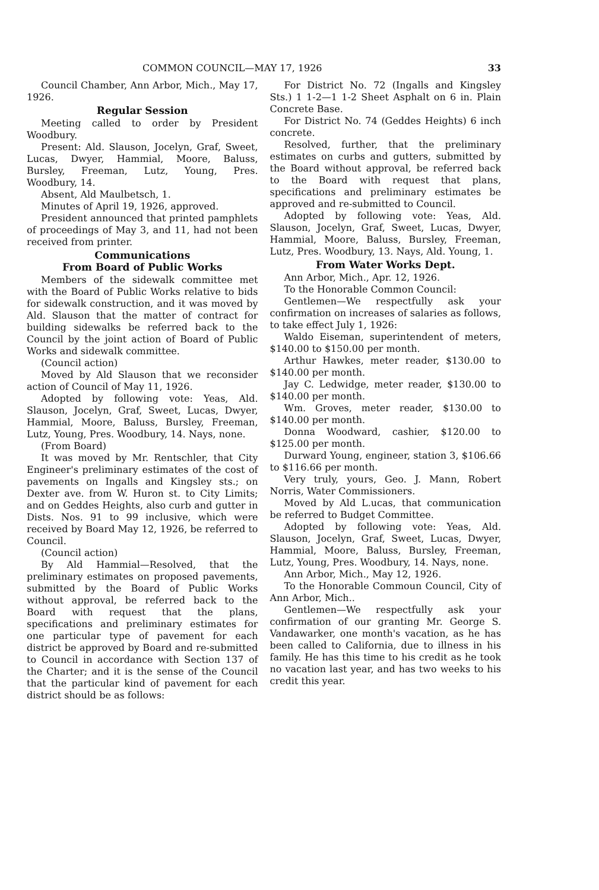COMMON COUNCIL—MAY 17, 1926 33
Council Chamber, Ann Arbor, Mich., May 17, 1926.
Regular Session
Meeting called to order by President Woodbury.
Present: Ald. Slauson, Jocelyn, Graf, Sweet, Lucas, Dwyer, Hammial, Moore, Baluss, Bursley, Freeman, Lutz, Young, Pres. Woodbury, 14.
Absent, Ald Maulbetsch, 1.
Minutes of April 19, 1926, approved.
President announced that printed pamphlets of proceedings of May 3, and 11, had not been received from printer.
Communications
From Board of Public Works
Members of the sidewalk committee met with the Board of Public Works relative to bids for sidewalk construction, and it was moved by Ald. Slauson that the matter of contract for building sidewalks be referred back to the Council by the joint action of Board of Public Works and sidewalk committee.
(Council action)
Moved by Ald Slauson that we reconsider action of Council of May 11, 1926.
Adopted by following vote: Yeas, Ald. Slauson, Jocelyn, Graf, Sweet, Lucas, Dwyer, Hammial, Moore, Baluss, Bursley, Freeman, Lutz, Young, Pres. Woodbury, 14. Nays, none.
(From Board)
It was moved by Mr. Rentschler, that City Engineer's preliminary estimates of the cost of pavements on Ingalls and Kingsley sts.; on Dexter ave. from W. Huron st. to City Limits; and on Geddes Heights, also curb and gutter in Dists. Nos. 91 to 99 inclusive, which were received by Board May 12, 1926, be referred to Council.
(Council action)
By Ald Hammial—Resolved, that the preliminary estimates on proposed pavements, submitted by the Board of Public Works without approval, be referred back to the Board with request that the plans, specifications and preliminary estimates for one particular type of pavement for each district be approved by Board and re-submitted to Council in accordance with Section 137 of the Charter; and it is the sense of the Council that the particular kind of pavement for each district should be as follows:
For District No. 72 (Ingalls and Kingsley Sts.) 1 1-2—1 1-2 Sheet Asphalt on 6 in. Plain Concrete Base.
For District No. 74 (Geddes Heights) 6 inch concrete.
Resolved, further, that the preliminary estimates on curbs and gutters, submitted by the Board without approval, be referred back to the Board with request that plans, specifications and preliminary estimates be approved and re-submitted to Council.
Adopted by following vote: Yeas, Ald. Slauson, Jocelyn, Graf, Sweet, Lucas, Dwyer, Hammial, Moore, Baluss, Bursley, Freeman, Lutz, Pres. Woodbury, 13. Nays, Ald. Young, 1.
From Water Works Dept.
Ann Arbor, Mich., Apr. 12, 1926.
To the Honorable Common Council:
Gentlemen—We respectfully ask your confirmation on increases of salaries as follows, to take effect July 1, 1926:
Waldo Eiseman, superintendent of meters, $140.00 to $150.00 per month.
Arthur Hawkes, meter reader, $130.00 to $140.00 per month.
Jay C. Ledwidge, meter reader, $130.00 to $140.00 per month.
Wm. Groves, meter reader, $130.00 to $140.00 per month.
Donna Woodward, cashier, $120.00 to $125.00 per month.
Durward Young, engineer, station 3, $106.66 to $116.66 per month.
Very truly, yours, Geo. J. Mann, Robert Norris, Water Commissioners.
Moved by Ald L.ucas, that communication be referred to Budget Committee.
Adopted by following vote: Yeas, Ald. Slauson, Jocelyn, Graf, Sweet, Lucas, Dwyer, Hammial, Moore, Baluss, Bursley, Freeman, Lutz, Young, Pres. Woodbury, 14. Nays, none.
Ann Arbor, Mich., May 12, 1926.
To the Honorable Commoun Council, City of Ann Arbor, Mich..
Gentlemen—We respectfully ask your confirmation of our granting Mr. George S. Vandawarker, one month's vacation, as he has been called to California, due to illness in his family. He has this time to his credit as he took no vacation last year, and has two weeks to his credit this year.